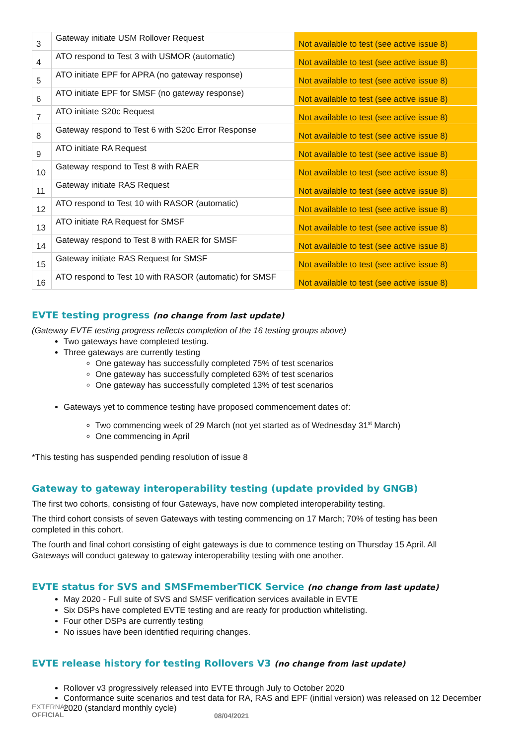| 3 | Gateway initiate USM Rollover Request | Not available to test (see active issue 8) |
| 4 | ATO respond to Test 3 with USMOR (automatic) | Not available to test (see active issue 8) |
| 5 | ATO initiate EPF for APRA (no gateway response) | Not available to test (see active issue 8) |
| 6 | ATO initiate EPF for SMSF (no gateway response) | Not available to test (see active issue 8) |
| 7 | ATO initiate S20c Request | Not available to test (see active issue 8) |
| 8 | Gateway respond to Test 6 with S20c Error Response | Not available to test (see active issue 8) |
| 9 | ATO initiate RA Request | Not available to test (see active issue 8) |
| 10 | Gateway respond to Test 8 with RAER | Not available to test (see active issue 8) |
| 11 | Gateway initiate RAS Request | Not available to test (see active issue 8) |
| 12 | ATO respond to Test 10 with RASOR (automatic) | Not available to test (see active issue 8) |
| 13 | ATO initiate RA Request for SMSF | Not available to test (see active issue 8) |
| 14 | Gateway respond to Test 8 with RAER for SMSF | Not available to test (see active issue 8) |
| 15 | Gateway initiate RAS Request for SMSF | Not available to test (see active issue 8) |
| 16 | ATO respond to Test 10 with RASOR (automatic) for SMSF | Not available to test (see active issue 8) |
EVTE testing progress (no change from last update)
(Gateway EVTE testing progress reflects completion of the 16 testing groups above)
Two gateways have completed testing.
Three gateways are currently testing
One gateway has successfully completed 75% of test scenarios
One gateway has successfully completed 63% of test scenarios
One gateway has successfully completed 13% of test scenarios
Gateways yet to commence testing have proposed commencement dates of:
Two commencing week of 29 March (not yet started as of Wednesday 31<sup>st</sup> March)
One commencing in April
*This testing has suspended pending resolution of issue 8
Gateway to gateway interoperability testing (update provided by GNGB)
The first two cohorts, consisting of four Gateways, have now completed interoperability testing.
The third cohort consists of seven Gateways with testing commencing on 17 March; 70% of testing has been completed in this cohort.
The fourth and final cohort consisting of eight gateways is due to commence testing on Thursday 15 April. All Gateways will conduct gateway to gateway interoperability testing with one another.
EVTE status for SVS and SMSFmemberTICK Service (no change from last update)
May 2020 - Full suite of SVS and SMSF verification services available in EVTE
Six DSPs have completed EVTE testing and are ready for production whitelisting.
Four other DSPs are currently testing
No issues have been identified requiring changes.
EVTE release history for testing Rollovers V3 (no change from last update)
Rollover v3 progressively released into EVTE through July to October 2020
Conformance suite scenarios and test data for RA, RAS and EPF (initial version) was released on 12 December 2020 (standard monthly cycle)
EXTERNAL
OFFICIAL
08/04/2021